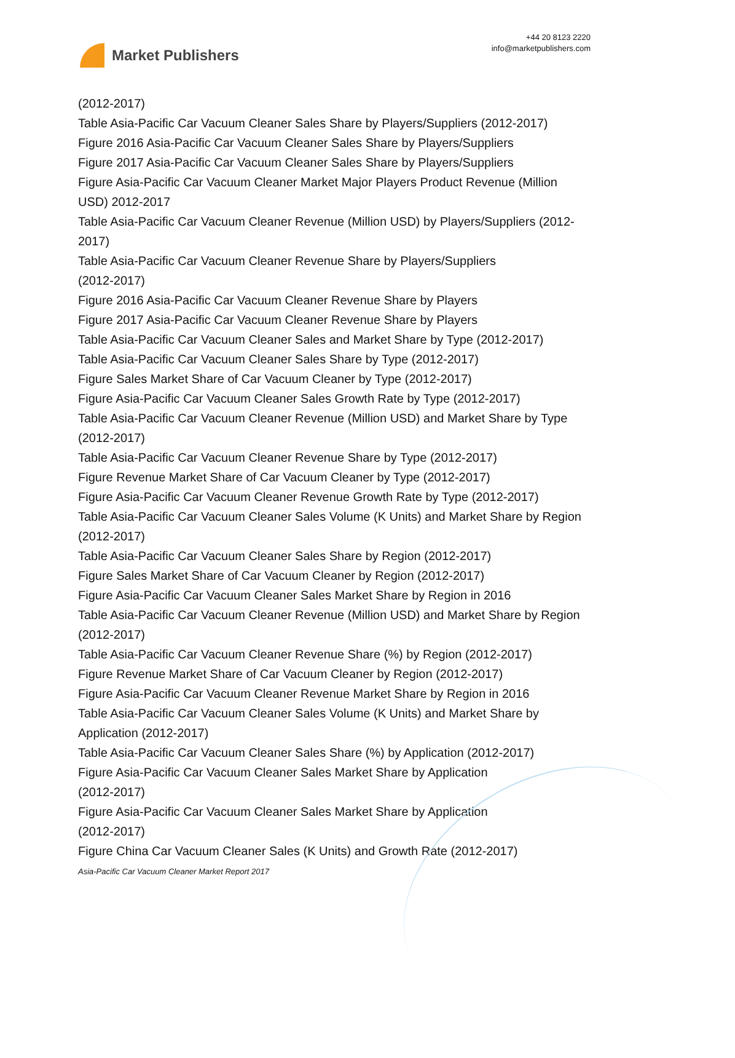Market Publishers
+44 20 8123 2220
info@marketpublishers.com
(2012-2017)
Table Asia-Pacific Car Vacuum Cleaner Sales Share by Players/Suppliers (2012-2017)
Figure 2016 Asia-Pacific Car Vacuum Cleaner Sales Share by Players/Suppliers
Figure 2017 Asia-Pacific Car Vacuum Cleaner Sales Share by Players/Suppliers
Figure Asia-Pacific Car Vacuum Cleaner Market Major Players Product Revenue (Million USD) 2012-2017
Table Asia-Pacific Car Vacuum Cleaner Revenue (Million USD) by Players/Suppliers (2012-2017)
Table Asia-Pacific Car Vacuum Cleaner Revenue Share by Players/Suppliers
(2012-2017)
Figure 2016 Asia-Pacific Car Vacuum Cleaner Revenue Share by Players
Figure 2017 Asia-Pacific Car Vacuum Cleaner Revenue Share by Players
Table Asia-Pacific Car Vacuum Cleaner Sales and Market Share by Type (2012-2017)
Table Asia-Pacific Car Vacuum Cleaner Sales Share by Type (2012-2017)
Figure Sales Market Share of Car Vacuum Cleaner by Type (2012-2017)
Figure Asia-Pacific Car Vacuum Cleaner Sales Growth Rate by Type (2012-2017)
Table Asia-Pacific Car Vacuum Cleaner Revenue (Million USD) and Market Share by Type (2012-2017)
Table Asia-Pacific Car Vacuum Cleaner Revenue Share by Type (2012-2017)
Figure Revenue Market Share of Car Vacuum Cleaner by Type (2012-2017)
Figure Asia-Pacific Car Vacuum Cleaner Revenue Growth Rate by Type (2012-2017)
Table Asia-Pacific Car Vacuum Cleaner Sales Volume (K Units) and Market Share by Region (2012-2017)
Table Asia-Pacific Car Vacuum Cleaner Sales Share by Region (2012-2017)
Figure Sales Market Share of Car Vacuum Cleaner by Region (2012-2017)
Figure Asia-Pacific Car Vacuum Cleaner Sales Market Share by Region in 2016
Table Asia-Pacific Car Vacuum Cleaner Revenue (Million USD) and Market Share by Region (2012-2017)
Table Asia-Pacific Car Vacuum Cleaner Revenue Share (%) by Region (2012-2017)
Figure Revenue Market Share of Car Vacuum Cleaner by Region (2012-2017)
Figure Asia-Pacific Car Vacuum Cleaner Revenue Market Share by Region in 2016
Table Asia-Pacific Car Vacuum Cleaner Sales Volume (K Units) and Market Share by Application (2012-2017)
Table Asia-Pacific Car Vacuum Cleaner Sales Share (%) by Application (2012-2017)
Figure Asia-Pacific Car Vacuum Cleaner Sales Market Share by Application
(2012-2017)
Figure Asia-Pacific Car Vacuum Cleaner Sales Market Share by Application
(2012-2017)
Figure China Car Vacuum Cleaner Sales (K Units) and Growth Rate (2012-2017)
Asia-Pacific Car Vacuum Cleaner Market Report 2017